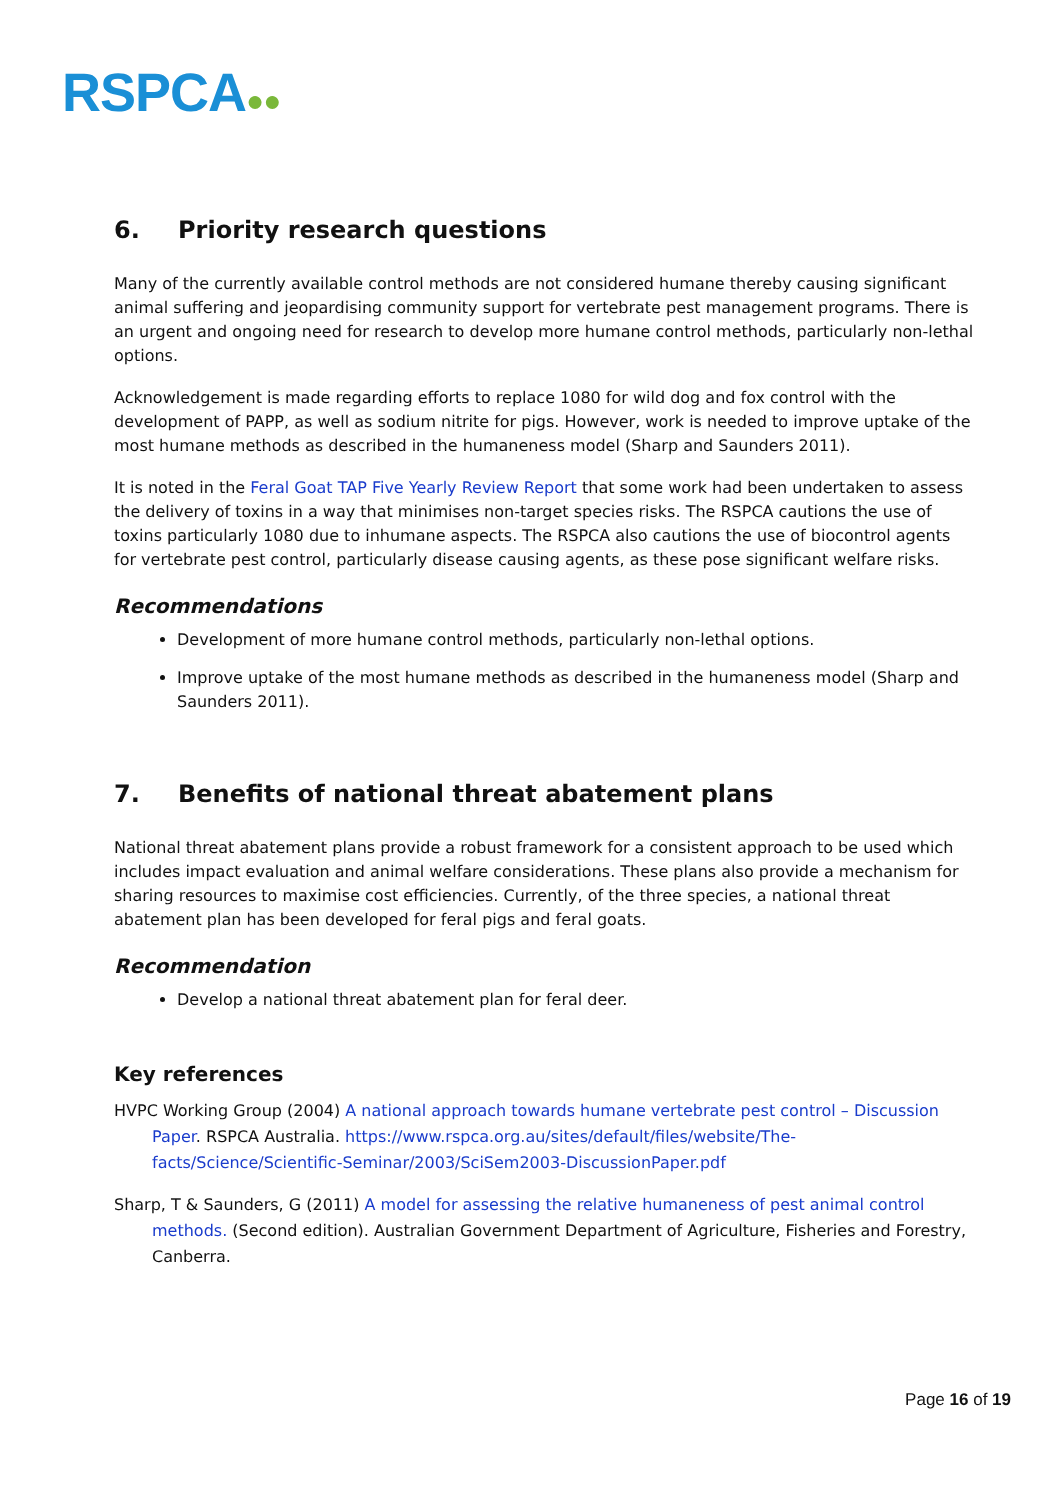RSPCA●●
6. Priority research questions
Many of the currently available control methods are not considered humane thereby causing significant animal suffering and jeopardising community support for vertebrate pest management programs. There is an urgent and ongoing need for research to develop more humane control methods, particularly non-lethal options.
Acknowledgement is made regarding efforts to replace 1080 for wild dog and fox control with the development of PAPP, as well as sodium nitrite for pigs. However, work is needed to improve uptake of the most humane methods as described in the humaneness model (Sharp and Saunders 2011).
It is noted in the Feral Goat TAP Five Yearly Review Report that some work had been undertaken to assess the delivery of toxins in a way that minimises non-target species risks. The RSPCA cautions the use of toxins particularly 1080 due to inhumane aspects. The RSPCA also cautions the use of biocontrol agents for vertebrate pest control, particularly disease causing agents, as these pose significant welfare risks.
Recommendations
Development of more humane control methods, particularly non-lethal options.
Improve uptake of the most humane methods as described in the humaneness model (Sharp and Saunders 2011).
7. Benefits of national threat abatement plans
National threat abatement plans provide a robust framework for a consistent approach to be used which includes impact evaluation and animal welfare considerations. These plans also provide a mechanism for sharing resources to maximise cost efficiencies. Currently, of the three species, a national threat abatement plan has been developed for feral pigs and feral goats.
Recommendation
Develop a national threat abatement plan for feral deer.
Key references
HVPC Working Group (2004) A national approach towards humane vertebrate pest control – Discussion Paper. RSPCA Australia. https://www.rspca.org.au/sites/default/files/website/The-facts/Science/Scientific-Seminar/2003/SciSem2003-DiscussionPaper.pdf
Sharp, T & Saunders, G (2011) A model for assessing the relative humaneness of pest animal control methods. (Second edition). Australian Government Department of Agriculture, Fisheries and Forestry, Canberra.
Page 16 of 19